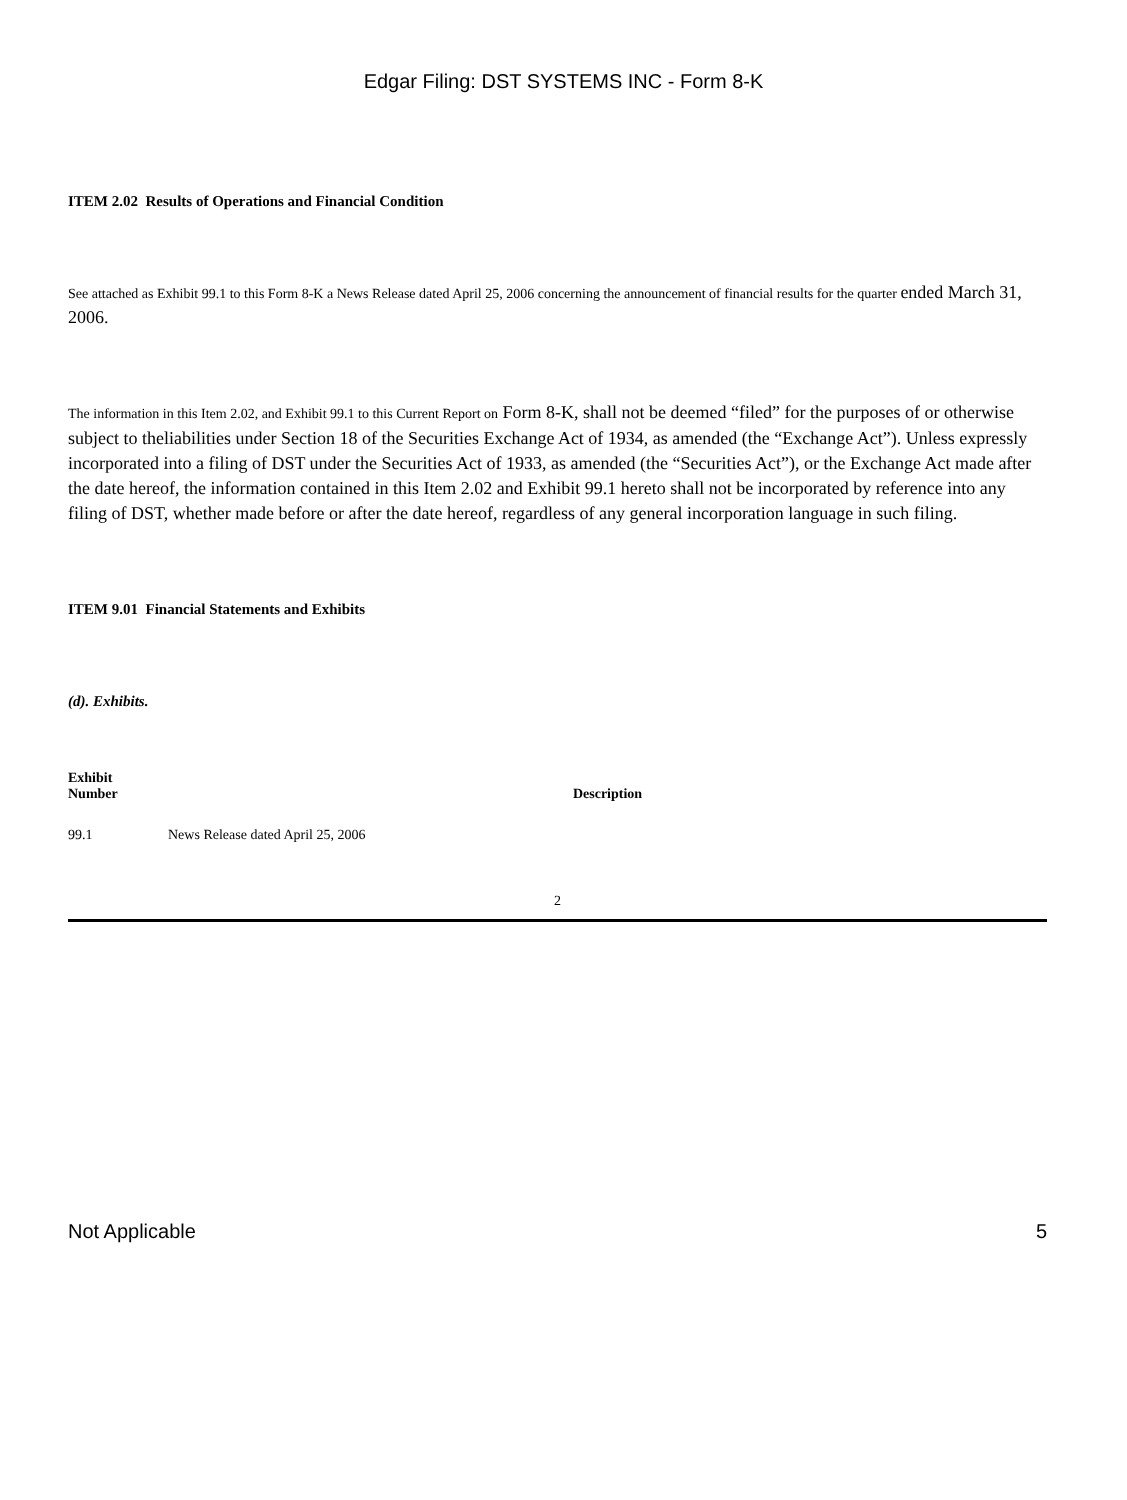Edgar Filing: DST SYSTEMS INC - Form 8-K
ITEM 2.02 Results of Operations and Financial Condition
See attached as Exhibit 99.1 to this Form 8-K a News Release dated April 25, 2006 concerning the announcement of financial results for the quarter ended March 31, 2006.
The information in this Item 2.02, and Exhibit 99.1 to this Current Report on Form 8-K, shall not be deemed “filed” for the purposes of or otherwise subject to theliabilities under Section 18 of the Securities Exchange Act of 1934, as amended (the “Exchange Act”). Unless expressly incorporated into a filing of DST under the Securities Act of 1933, as amended (the “Securities Act”), or the Exchange Act made after the date hereof, the information contained in this Item 2.02 and Exhibit 99.1 hereto shall not be incorporated by reference into any filing of DST, whether made before or after the date hereof, regardless of any general incorporation language in such filing.
ITEM 9.01 Financial Statements and Exhibits
(d). Exhibits.
| Exhibit Number | Description |
| --- | --- |
| 99.1 | News Release dated April 25, 2006 |
2
Not Applicable 5